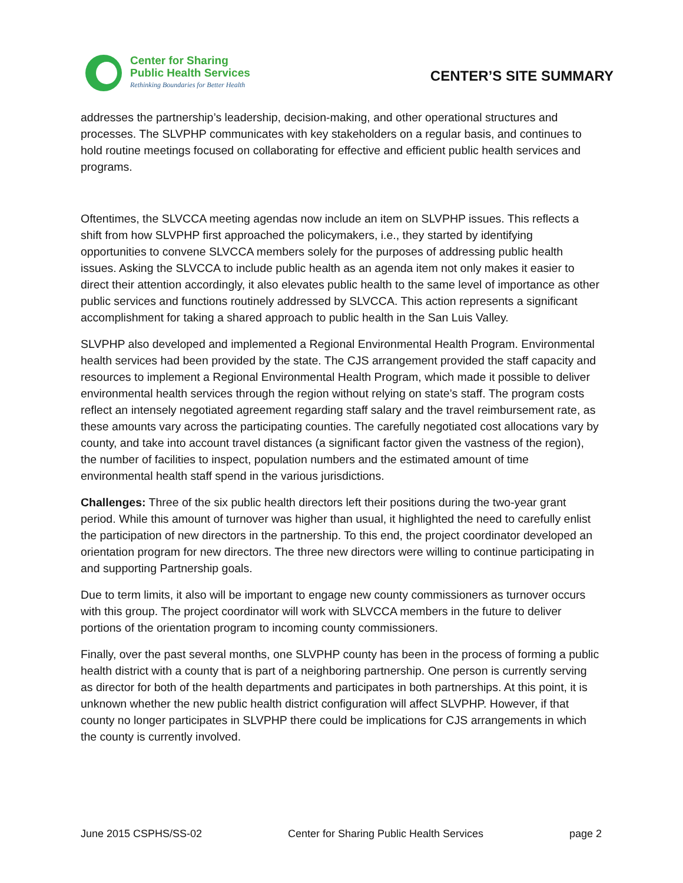Center for Sharing
Public Health Services
Rethinking Boundaries for Better Health
CENTER’S SITE SUMMARY
addresses the partnership’s leadership, decision-making, and other operational structures and processes. The SLVPHP communicates with key stakeholders on a regular basis, and continues to hold routine meetings focused on collaborating for effective and efficient public health services and programs.
Oftentimes, the SLVCCA meeting agendas now include an item on SLVPHP issues. This reflects a shift from how SLVPHP first approached the policymakers, i.e., they started by identifying opportunities to convene SLVCCA members solely for the purposes of addressing public health issues. Asking the SLVCCA to include public health as an agenda item not only makes it easier to direct their attention accordingly, it also elevates public health to the same level of importance as other public services and functions routinely addressed by SLVCCA. This action represents a significant accomplishment for taking a shared approach to public health in the San Luis Valley.
SLVPHP also developed and implemented a Regional Environmental Health Program. Environmental health services had been provided by the state. The CJS arrangement provided the staff capacity and resources to implement a Regional Environmental Health Program, which made it possible to deliver environmental health services through the region without relying on state’s staff. The program costs reflect an intensely negotiated agreement regarding staff salary and the travel reimbursement rate, as these amounts vary across the participating counties. The carefully negotiated cost allocations vary by county, and take into account travel distances (a significant factor given the vastness of the region), the number of facilities to inspect, population numbers and the estimated amount of time environmental health staff spend in the various jurisdictions.
Challenges: Three of the six public health directors left their positions during the two-year grant period. While this amount of turnover was higher than usual, it highlighted the need to carefully enlist the participation of new directors in the partnership. To this end, the project coordinator developed an orientation program for new directors. The three new directors were willing to continue participating in and supporting Partnership goals.
Due to term limits, it also will be important to engage new county commissioners as turnover occurs with this group. The project coordinator will work with SLVCCA members in the future to deliver portions of the orientation program to incoming county commissioners.
Finally, over the past several months, one SLVPHP county has been in the process of forming a public health district with a county that is part of a neighboring partnership. One person is currently serving as director for both of the health departments and participates in both partnerships. At this point, it is unknown whether the new public health district configuration will affect SLVPHP. However, if that county no longer participates in SLVPHP there could be implications for CJS arrangements in which the county is currently involved.
June 2015 CSPHS/SS-02 Center for Sharing Public Health Services page 2